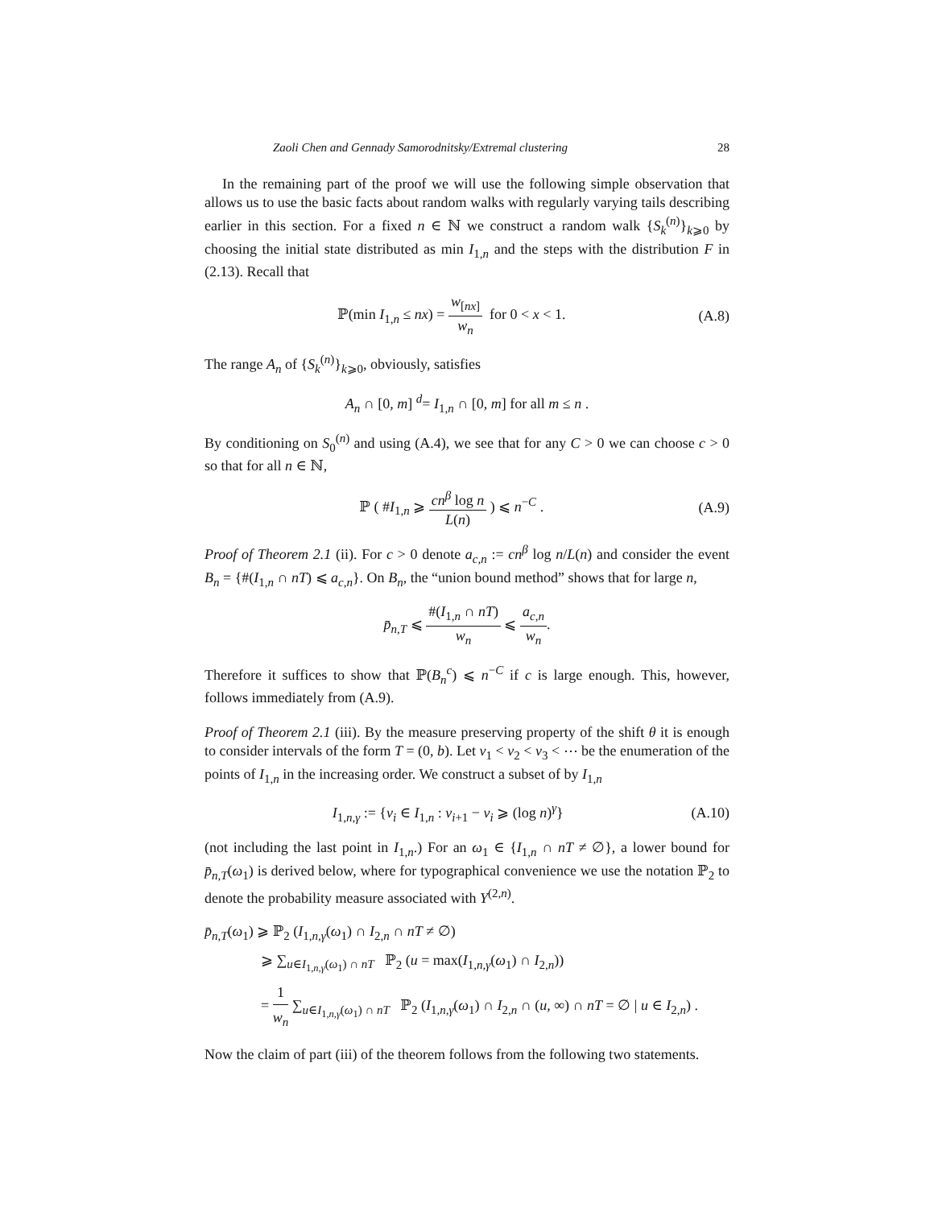Zaoli Chen and Gennady Samorodnitsky/Extremal clustering 28
In the remaining part of the proof we will use the following simple observation that allows us to use the basic facts about random walks with regularly varying tails describing earlier in this section. For a fixed n ∈ ℕ we construct a random walk {S<sub>k</sub><sup>(n)</sup>}<sub>k⩾0</sub> by choosing the initial state distributed as min I<sub>1,n</sub> and the steps with the distribution F in (2.13). Recall that
ℙ(min I<sub>1,n</sub> ≤ nx) = w<sub>[nx]</sub> w<sub>n</sub> for 0 < x < 1. (A.8)
The range A<sub>n</sub> of {S<sub>k</sub><sup>(n)</sup>}<sub>k⩾0</sub>, obviously, satisfies
A<sub>n</sub> ∩ [0, m] <sup>d</sup>= I<sub>1,n</sub> ∩ [0, m] for all m ≤ n .
By conditioning on S<sub>0</sub><sup>(n)</sup> and using (A.4), we see that for any C > 0 we can choose c > 0 so that for all n ∈ ℕ,
ℙ ( #I<sub>1,n</sub> ⩾ cn<sup>β</sup> log n L(n) ) ⩽ n<sup>−C</sup> . (A.9)
Proof of Theorem 2.1 (ii). For c > 0 denote a<sub>c,n</sub> := cn<sup>β</sup> log n/L(n) and consider the event B<sub>n</sub> = {#(I<sub>1,n</sub> ∩ nT) ⩽ a<sub>c,n</sub>}. On B<sub>n</sub>, the “union bound method” shows that for large n,
p̄<sub>n,T</sub> ⩽ #(I<sub>1,n</sub> ∩ nT) w<sub>n</sub> ⩽ a<sub>c,n</sub> w<sub>n</sub>.
Therefore it suffices to show that ℙ(B<sub>n</sub><sup>c</sup>) ⩽ n<sup>−C</sup> if c is large enough. This, however, follows immediately from (A.9).
Proof of Theorem 2.1 (iii). By the measure preserving property of the shift θ it is enough to consider intervals of the form T = (0, b). Let v<sub>1</sub> < v<sub>2</sub> < v<sub>3</sub> < ⋯ be the enumeration of the points of I<sub>1,n</sub> in the increasing order. We construct a subset of by I<sub>1,n</sub>
I<sub>1,n,γ</sub> := {v<sub>i</sub> ∈ I<sub>1,n</sub> : v<sub>i+1</sub> − v<sub>i</sub> ⩾ (log n)<sup>γ</sup>} (A.10)
(not including the last point in I<sub>1,n</sub>.) For an ω<sub>1</sub> ∈ {I<sub>1,n</sub> ∩ nT ≠ ∅}, a lower bound for p̄<sub>n,T</sub>(ω<sub>1</sub>) is derived below, where for typographical convenience we use the notation ℙ<sub>2</sub> to denote the probability measure associated with Y<sup>(2,n)</sup>.
p̄<sub>n,T</sub>(ω<sub>1</sub>) ⩾ ℙ<sub>2</sub> (I<sub>1,n,γ</sub>(ω<sub>1</sub>) ∩ I<sub>2,n</sub> ∩ nT ≠ ∅)
⩾ ∑<sub>u∈I<sub>1,n,γ</sub>(ω<sub>1</sub>) ∩ nT</sub> ℙ<sub>2</sub> (u = max(I<sub>1,n,γ</sub>(ω<sub>1</sub>) ∩ I<sub>2,n</sub>))
= 1 w<sub>n</sub> ∑<sub>u∈I<sub>1,n,γ</sub>(ω<sub>1</sub>) ∩ nT</sub> ℙ<sub>2</sub> (I<sub>1,n,γ</sub>(ω<sub>1</sub>) ∩ I<sub>2,n</sub> ∩ (u, ∞) ∩ nT = ∅ | u ∈ I<sub>2,n</sub>) .
Now the claim of part (iii) of the theorem follows from the following two statements.